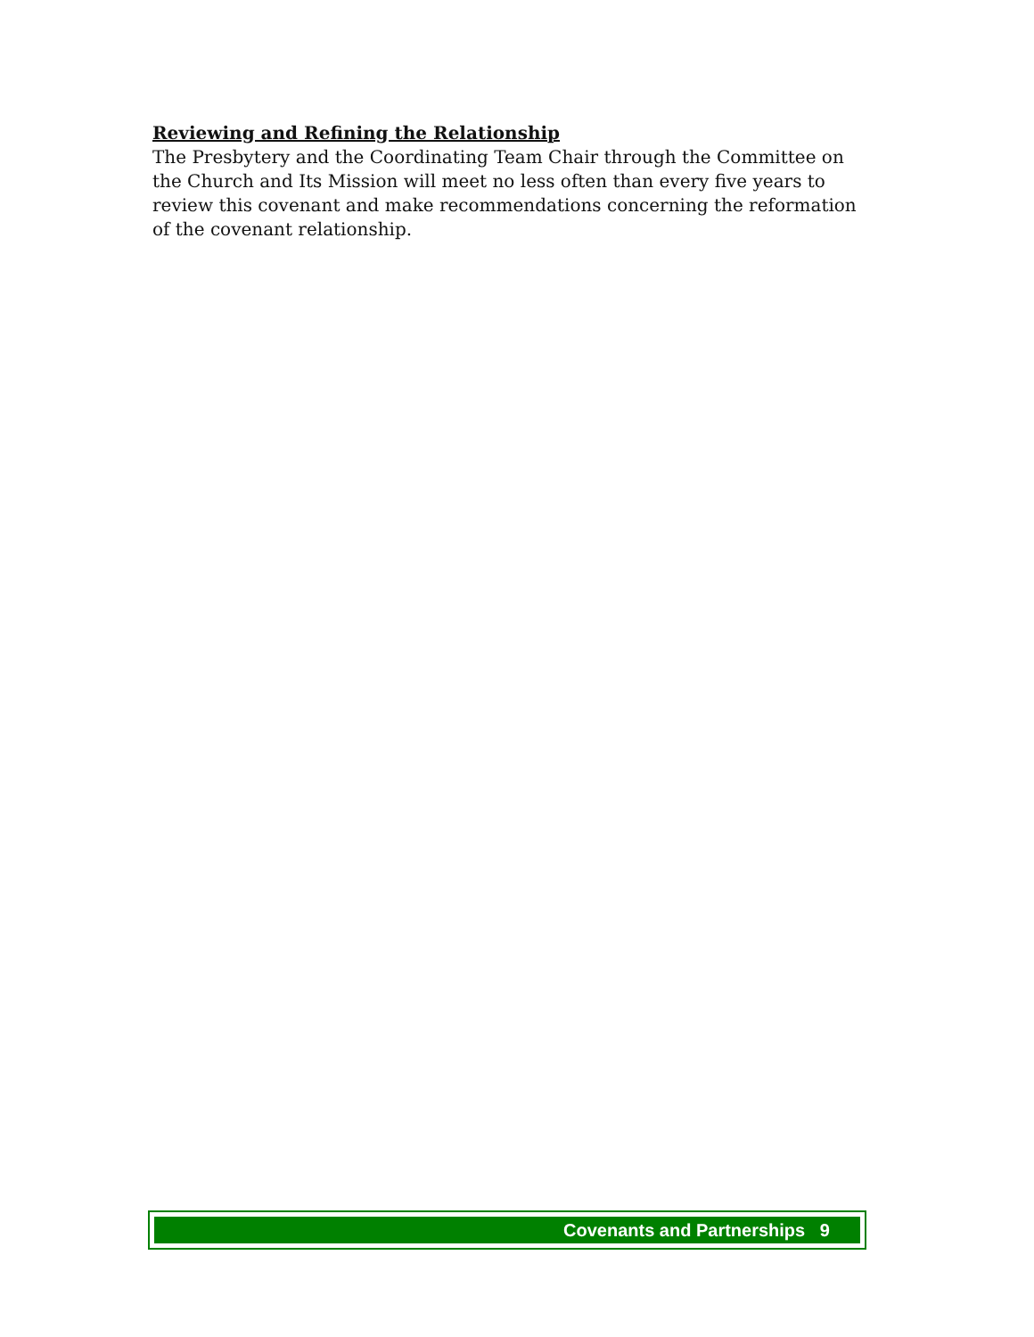Reviewing and Refining the Relationship
The Presbytery and the Coordinating Team Chair through the Committee on the Church and Its Mission will meet no less often than every five years to review this covenant and make recommendations concerning the reformation of the covenant relationship.
Covenants and Partnerships 9